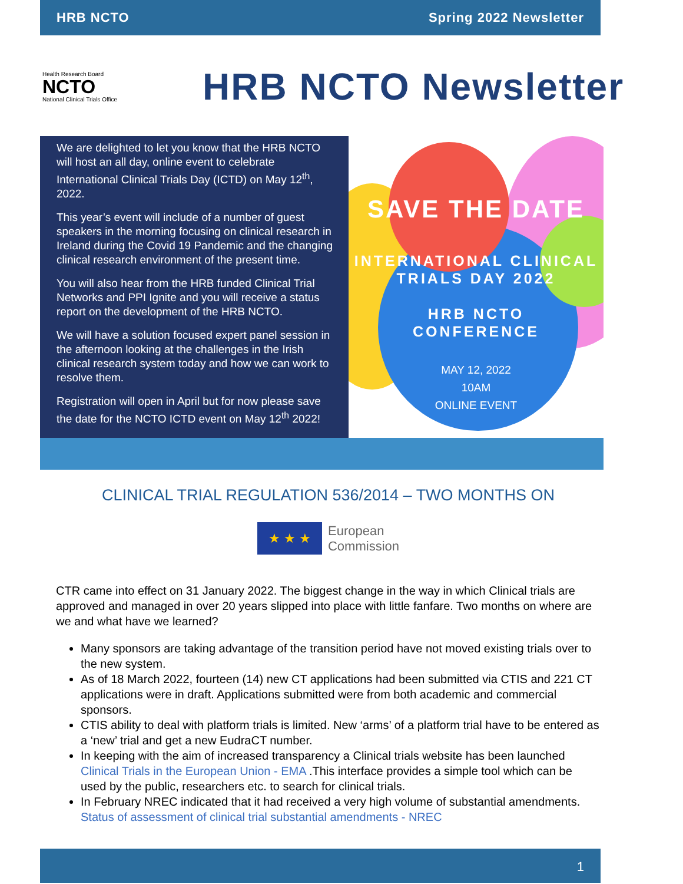HRB NCTO Spring 2022 Newsletter
Health Research Board
NCTO
National Clinical Trials Office
HRB NCTO Newsletter
We are delighted to let you know that the HRB NCTO will host an all day, online event to celebrate International Clinical Trials Day (ICTD) on May 12<sup>th</sup>, 2022.
This year’s event will include of a number of guest speakers in the morning focusing on clinical research in Ireland during the Covid 19 Pandemic and the changing clinical research environment of the present time.
You will also hear from the HRB funded Clinical Trial Networks and PPI Ignite and you will receive a status report on the development of the HRB NCTO.
We will have a solution focused expert panel session in the afternoon looking at the challenges in the Irish clinical research system today and how we can work to resolve them.
Registration will open in April but for now please save the date for the NCTO ICTD event on May 12<sup>th</sup> 2022!
SAVE THE DATE
INTERNATIONAL CLINICAL
TRIALS DAY 2022
HRB NCTO
CONFERENCE
MAY 12, 2022
10AM
ONLINE EVENT
CLINICAL TRIAL REGULATION 536/2014 – TWO MONTHS ON
★ ★ ★
European
Commission
CTR came into effect on 31 January 2022. The biggest change in the way in which Clinical trials are approved and managed in over 20 years slipped into place with little fanfare. Two months on where are we and what have we learned?
Many sponsors are taking advantage of the transition period have not moved existing trials over to the new system.
As of 18 March 2022, fourteen (14) new CT applications had been submitted via CTIS and 221 CT applications were in draft. Applications submitted were from both academic and commercial sponsors.
CTIS ability to deal with platform trials is limited. New ‘arms’ of a platform trial have to be entered as a ‘new’ trial and get a new EudraCT number.
In keeping with the aim of increased transparency a Clinical trials website has been launched Clinical Trials in the European Union - EMA .This interface provides a simple tool which can be used by the public, researchers etc. to search for clinical trials.
In February NREC indicated that it had received a very high volume of substantial amendments. Status of assessment of clinical trial substantial amendments - NREC
1